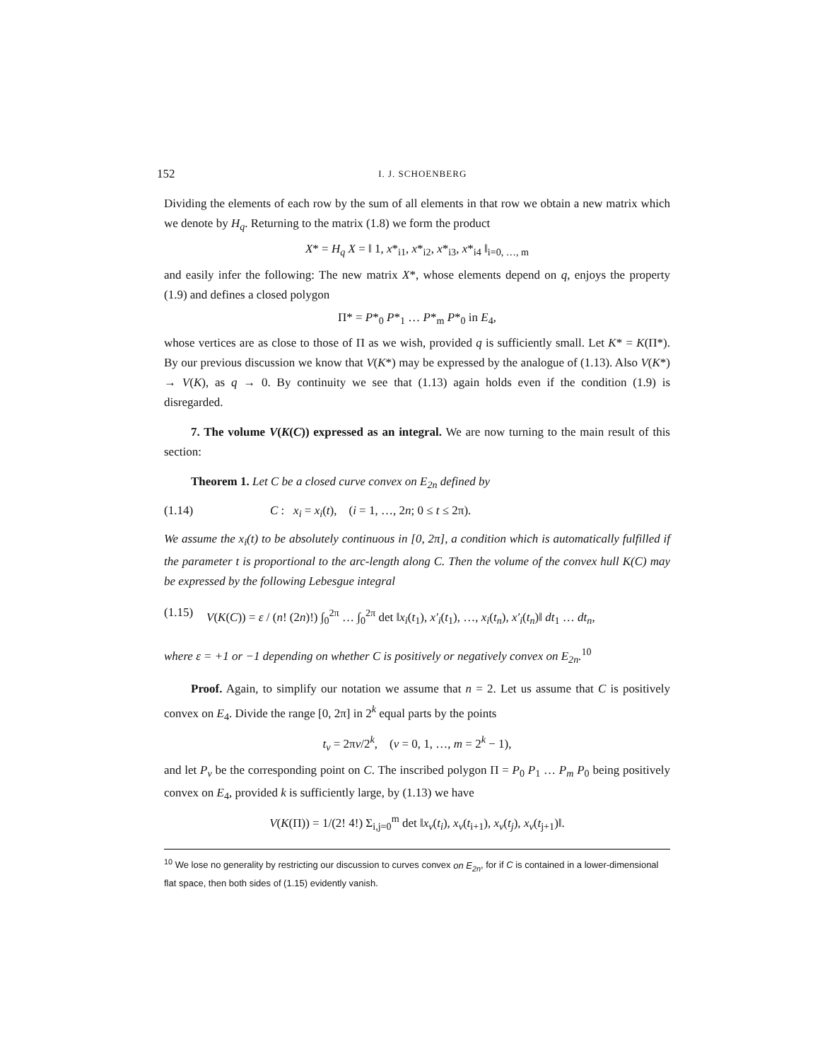152 I. J. SCHOENBERG
Dividing the elements of each row by the sum of all elements in that row we obtain a new matrix which we denote by H<sub>q</sub>. Returning to the matrix (1.8) we form the product
X* = H<sub>q</sub> X = ‖ 1, x*<sub>i1</sub>, x*<sub>i2</sub>, x*<sub>i3</sub>, x*<sub>i4</sub> ‖<sub>i=0, …, m</sub>
and easily infer the following: The new matrix X*, whose elements depend on q, enjoys the property (1.9) and defines a closed polygon
Π* = P*<sub>0</sub> P*<sub>1</sub> … P*<sub>m</sub> P*<sub>0</sub> in E<sub>4</sub>,
whose vertices are as close to those of Π as we wish, provided q is sufficiently small. Let K* = K(Π*). By our previous discussion we know that V(K*) may be expressed by the analogue of (1.13). Also V(K*) → V(K), as q → 0. By continuity we see that (1.13) again holds even if the condition (1.9) is disregarded.
7. The volume V(K(C)) expressed as an integral. We are now turning to the main result of this section:
Theorem 1. Let C be a closed curve convex on E<sub>2n</sub> defined by
(1.14) C : x<sub>i</sub> = x<sub>i</sub>(t), (i = 1, …, 2n; 0 ≤ t ≤ 2π).
We assume the x<sub>i</sub>(t) to be absolutely continuous in [0, 2π], a condition which is automatically fulfilled if the parameter t is proportional to the arc-length along C. Then the volume of the convex hull K(C) may be expressed by the following Lebesgue integral
(1.15) V(K(C)) = ε / (n! (2n)!) ∫<sub>0</sub><sup>2π</sup> … ∫<sub>0</sub><sup>2π</sup> det ‖x<sub>i</sub>(t<sub>1</sub>), x′<sub>i</sub>(t<sub>1</sub>), …, x<sub>i</sub>(t<sub>n</sub>), x′<sub>i</sub>(t<sub>n</sub>)‖ dt<sub>1</sub> … dt<sub>n</sub>,
where ε = +1 or −1 depending on whether C is positively or negatively convex on E<sub>2n</sub>.<sup>10</sup>
Proof. Again, to simplify our notation we assume that n = 2. Let us assume that C is positively convex on E<sub>4</sub>. Divide the range [0, 2π] in 2<sup>k</sup> equal parts by the points
t<sub>ν</sub> = 2πν/2<sup>k</sup>, (ν = 0, 1, …, m = 2<sup>k</sup> − 1),
and let P<sub>ν</sub> be the corresponding point on C. The inscribed polygon Π = P<sub>0</sub> P<sub>1</sub> … P<sub>m</sub> P<sub>0</sub> being positively convex on E<sub>4</sub>, provided k is sufficiently large, by (1.13) we have
V(K(Π)) = 1/(2! 4!) Σ<sub>i,j=0</sub><sup>m</sup> det ‖x<sub>ν</sub>(t<sub>i</sub>), x<sub>ν</sub>(t<sub>i+1</sub>), x<sub>ν</sub>(t<sub>j</sub>), x<sub>ν</sub>(t<sub>j+1</sub>)‖.
<sup>10</sup> We lose no generality by restricting our discussion to curves convex on E<sub>2n</sub>, for if C is contained in a lower-dimensional flat space, then both sides of (1.15) evidently vanish.